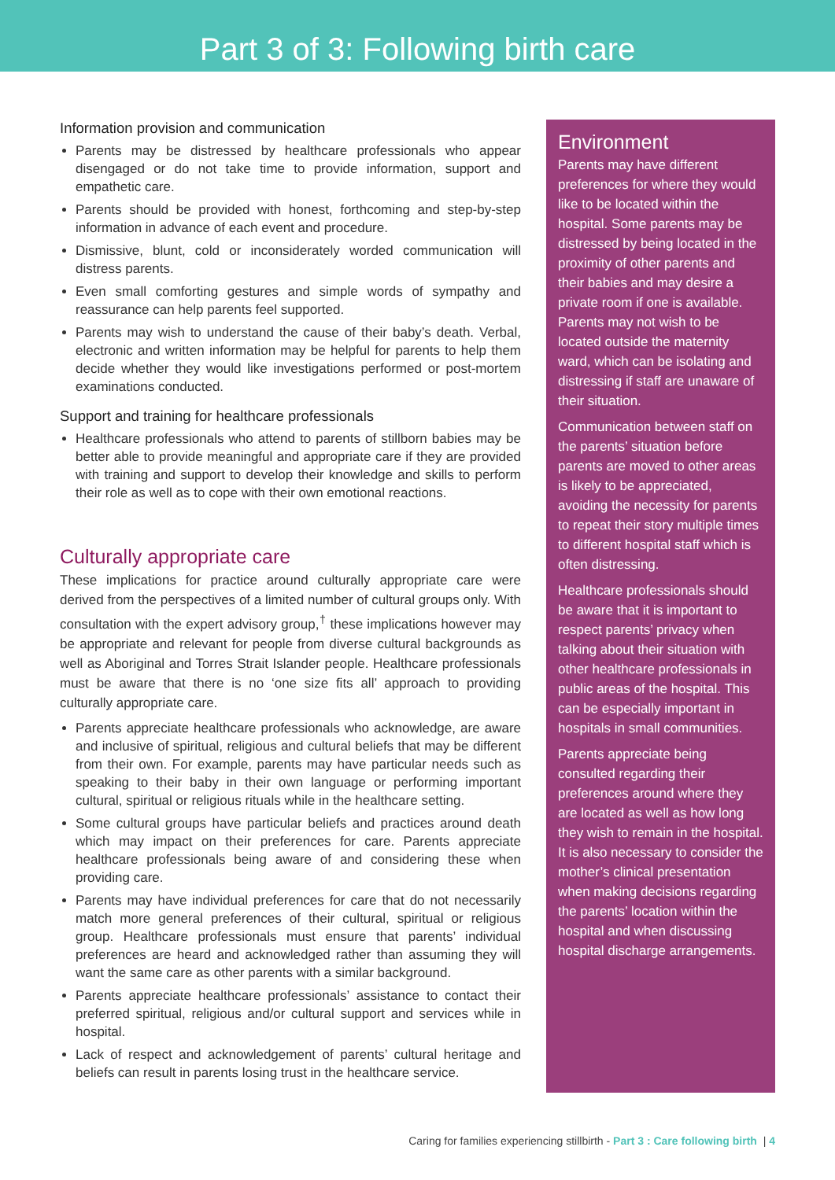Part 3 of 3: Following birth care
Information provision and communication
Parents may be distressed by healthcare professionals who appear disengaged or do not take time to provide information, support and empathetic care.
Parents should be provided with honest, forthcoming and step-by-step information in advance of each event and procedure.
Dismissive, blunt, cold or inconsiderately worded communication will distress parents.
Even small comforting gestures and simple words of sympathy and reassurance can help parents feel supported.
Parents may wish to understand the cause of their baby’s death. Verbal, electronic and written information may be helpful for parents to help them decide whether they would like investigations performed or post-mortem examinations conducted.
Support and training for healthcare professionals
Healthcare professionals who attend to parents of stillborn babies may be better able to provide meaningful and appropriate care if they are provided with training and support to develop their knowledge and skills to perform their role as well as to cope with their own emotional reactions.
Culturally appropriate care
These implications for practice around culturally appropriate care were derived from the perspectives of a limited number of cultural groups only. With consultation with the expert advisory group,<sup>†</sup> these implications however may be appropriate and relevant for people from diverse cultural backgrounds as well as Aboriginal and Torres Strait Islander people. Healthcare professionals must be aware that there is no ‘one size fits all’ approach to providing culturally appropriate care.
Parents appreciate healthcare professionals who acknowledge, are aware and inclusive of spiritual, religious and cultural beliefs that may be different from their own. For example, parents may have particular needs such as speaking to their baby in their own language or performing important cultural, spiritual or religious rituals while in the healthcare setting.
Some cultural groups have particular beliefs and practices around death which may impact on their preferences for care. Parents appreciate healthcare professionals being aware of and considering these when providing care.
Parents may have individual preferences for care that do not necessarily match more general preferences of their cultural, spiritual or religious group. Healthcare professionals must ensure that parents’ individual preferences are heard and acknowledged rather than assuming they will want the same care as other parents with a similar background.
Parents appreciate healthcare professionals’ assistance to contact their preferred spiritual, religious and/or cultural support and services while in hospital.
Lack of respect and acknowledgement of parents’ cultural heritage and beliefs can result in parents losing trust in the healthcare service.
Environment
Parents may have different preferences for where they would like to be located within the hospital. Some parents may be distressed by being located in the proximity of other parents and their babies and may desire a private room if one is available. Parents may not wish to be located outside the maternity ward, which can be isolating and distressing if staff are unaware of their situation.
Communication between staff on the parents’ situation before parents are moved to other areas is likely to be appreciated, avoiding the necessity for parents to repeat their story multiple times to different hospital staff which is often distressing.
Healthcare professionals should be aware that it is important to respect parents’ privacy when talking about their situation with other healthcare professionals in public areas of the hospital. This can be especially important in hospitals in small communities.
Parents appreciate being consulted regarding their preferences around where they are located as well as how long they wish to remain in the hospital. It is also necessary to consider the mother’s clinical presentation when making decisions regarding the parents’ location within the hospital and when discussing hospital discharge arrangements.
Caring for families experiencing stillbirth - Part 3 : Care following birth | 4